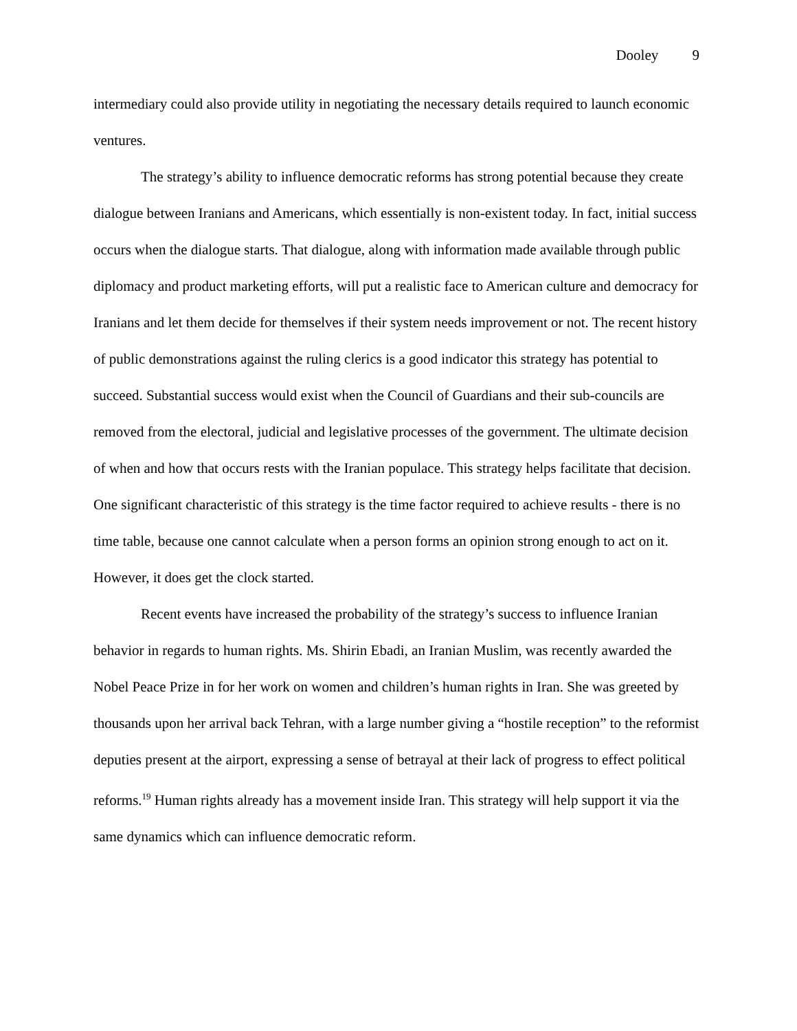Dooley 9
intermediary could also provide utility in negotiating the necessary details required to launch economic ventures.
The strategy’s ability to influence democratic reforms has strong potential because they create dialogue between Iranians and Americans, which essentially is non-existent today. In fact, initial success occurs when the dialogue starts. That dialogue, along with information made available through public diplomacy and product marketing efforts, will put a realistic face to American culture and democracy for Iranians and let them decide for themselves if their system needs improvement or not. The recent history of public demonstrations against the ruling clerics is a good indicator this strategy has potential to succeed. Substantial success would exist when the Council of Guardians and their sub-councils are removed from the electoral, judicial and legislative processes of the government. The ultimate decision of when and how that occurs rests with the Iranian populace. This strategy helps facilitate that decision. One significant characteristic of this strategy is the time factor required to achieve results - there is no time table, because one cannot calculate when a person forms an opinion strong enough to act on it. However, it does get the clock started.
Recent events have increased the probability of the strategy’s success to influence Iranian behavior in regards to human rights. Ms. Shirin Ebadi, an Iranian Muslim, was recently awarded the Nobel Peace Prize in for her work on women and children’s human rights in Iran. She was greeted by thousands upon her arrival back Tehran, with a large number giving a “hostile reception” to the reformist deputies present at the airport, expressing a sense of betrayal at their lack of progress to effect political reforms.<sup>19</sup> Human rights already has a movement inside Iran. This strategy will help support it via the same dynamics which can influence democratic reform.